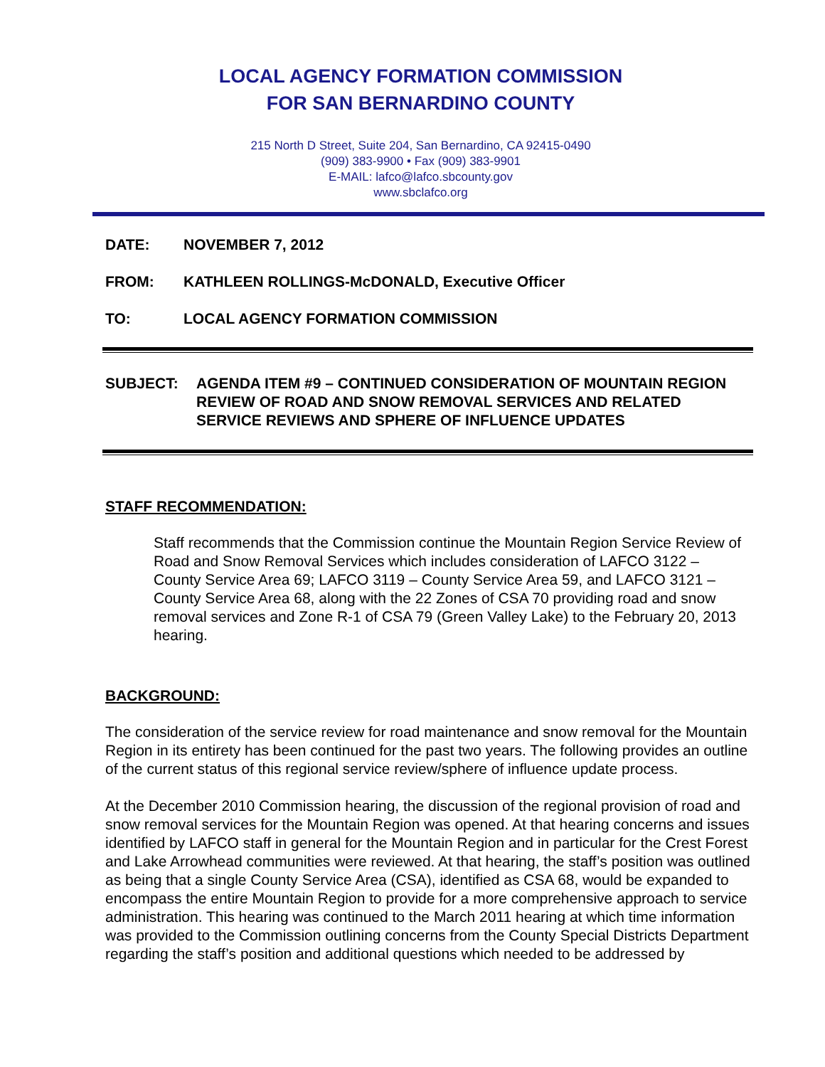LOCAL AGENCY FORMATION COMMISSION
FOR SAN BERNARDINO COUNTY
215 North D Street, Suite 204, San Bernardino, CA 92415-0490
(909) 383-9900 • Fax (909) 383-9901
E-MAIL: lafco@lafco.sbcounty.gov
www.sbclafco.org
DATE: NOVEMBER 7, 2012
FROM: KATHLEEN ROLLINGS-McDONALD, Executive Officer
TO: LOCAL AGENCY FORMATION COMMISSION
SUBJECT: AGENDA ITEM #9 – CONTINUED CONSIDERATION OF MOUNTAIN REGION REVIEW OF ROAD AND SNOW REMOVAL SERVICES AND RELATED SERVICE REVIEWS AND SPHERE OF INFLUENCE UPDATES
STAFF RECOMMENDATION:
Staff recommends that the Commission continue the Mountain Region Service Review of Road and Snow Removal Services which includes consideration of LAFCO 3122 – County Service Area 69; LAFCO 3119 – County Service Area 59, and LAFCO 3121 – County Service Area 68, along with the 22 Zones of CSA 70 providing road and snow removal services and Zone R-1 of CSA 79 (Green Valley Lake) to the February 20, 2013 hearing.
BACKGROUND:
The consideration of the service review for road maintenance and snow removal for the Mountain Region in its entirety has been continued for the past two years. The following provides an outline of the current status of this regional service review/sphere of influence update process.
At the December 2010 Commission hearing, the discussion of the regional provision of road and snow removal services for the Mountain Region was opened. At that hearing concerns and issues identified by LAFCO staff in general for the Mountain Region and in particular for the Crest Forest and Lake Arrowhead communities were reviewed. At that hearing, the staff’s position was outlined as being that a single County Service Area (CSA), identified as CSA 68, would be expanded to encompass the entire Mountain Region to provide for a more comprehensive approach to service administration. This hearing was continued to the March 2011 hearing at which time information was provided to the Commission outlining concerns from the County Special Districts Department regarding the staff’s position and additional questions which needed to be addressed by